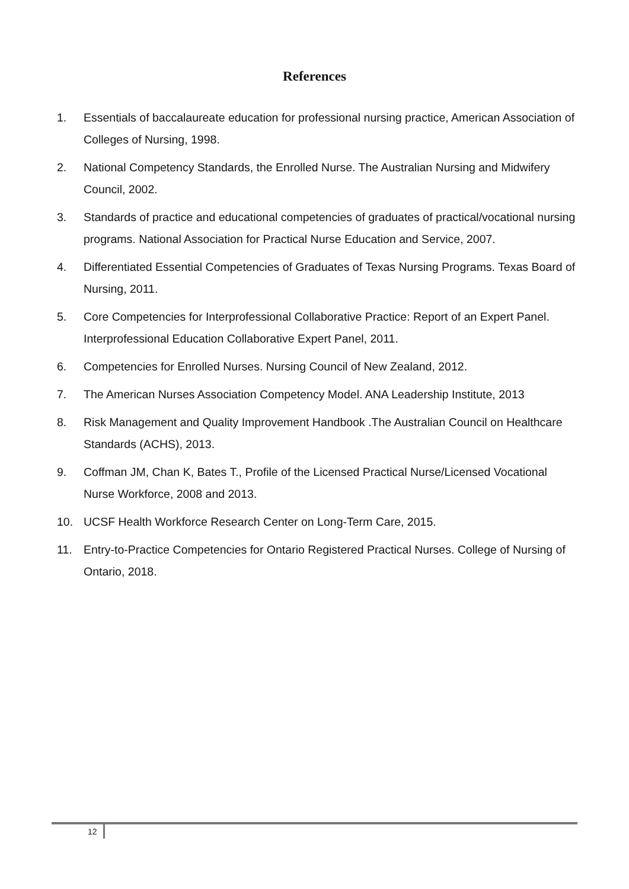References
1. Essentials of baccalaureate education for professional nursing practice, American Association of Colleges of Nursing, 1998.
2. National Competency Standards, the Enrolled Nurse. The Australian Nursing and Midwifery Council, 2002.
3. Standards of practice and educational competencies of graduates of practical/vocational nursing programs. National Association for Practical Nurse Education and Service, 2007.
4. Differentiated Essential Competencies of Graduates of Texas Nursing Programs. Texas Board of Nursing, 2011.
5. Core Competencies for Interprofessional Collaborative Practice: Report of an Expert Panel. Interprofessional Education Collaborative Expert Panel, 2011.
6. Competencies for Enrolled Nurses. Nursing Council of New Zealand, 2012.
7. The American Nurses Association Competency Model. ANA Leadership Institute, 2013
8. Risk Management and Quality Improvement Handbook .The Australian Council on Healthcare Standards (ACHS), 2013.
9. Coffman JM, Chan K, Bates T., Profile of the Licensed Practical Nurse/Licensed Vocational Nurse Workforce, 2008 and 2013.
10. UCSF Health Workforce Research Center on Long-Term Care, 2015.
11. Entry-to-Practice Competencies for Ontario Registered Practical Nurses. College of Nursing of Ontario, 2018.
12